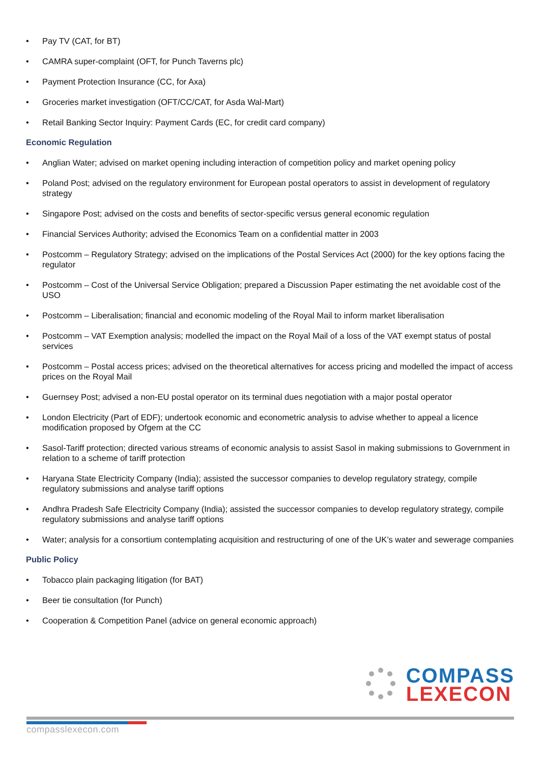• Pay TV (CAT, for BT)
• CAMRA super-complaint (OFT, for Punch Taverns plc)
• Payment Protection Insurance (CC, for Axa)
• Groceries market investigation (OFT/CC/CAT, for Asda Wal-Mart)
• Retail Banking Sector Inquiry: Payment Cards (EC, for credit card company)
Economic Regulation
• Anglian Water; advised on market opening including interaction of competition policy and market opening policy
• Poland Post; advised on the regulatory environment for European postal operators to assist in development of regulatory strategy
• Singapore Post; advised on the costs and benefits of sector-specific versus general economic regulation
• Financial Services Authority; advised the Economics Team on a confidential matter in 2003
• Postcomm – Regulatory Strategy; advised on the implications of the Postal Services Act (2000) for the key options facing the regulator
• Postcomm – Cost of the Universal Service Obligation; prepared a Discussion Paper estimating the net avoidable cost of the USO
• Postcomm – Liberalisation; financial and economic modeling of the Royal Mail to inform market liberalisation
• Postcomm – VAT Exemption analysis; modelled the impact on the Royal Mail of a loss of the VAT exempt status of postal services
• Postcomm – Postal access prices; advised on the theoretical alternatives for access pricing and modelled the impact of access prices on the Royal Mail
• Guernsey Post; advised a non-EU postal operator on its terminal dues negotiation with a major postal operator
• London Electricity (Part of EDF); undertook economic and econometric analysis to advise whether to appeal a licence modification proposed by Ofgem at the CC
• Sasol-Tariff protection; directed various streams of economic analysis to assist Sasol in making submissions to Government in relation to a scheme of tariff protection
• Haryana State Electricity Company (India); assisted the successor companies to develop regulatory strategy, compile regulatory submissions and analyse tariff options
• Andhra Pradesh Safe Electricity Company (India); assisted the successor companies to develop regulatory strategy, compile regulatory submissions and analyse tariff options
• Water; analysis for a consortium contemplating acquisition and restructuring of one of the UK’s water and sewerage companies
Public Policy
• Tobacco plain packaging litigation (for BAT)
• Beer tie consultation (for Punch)
• Cooperation & Competition Panel (advice on general economic approach)
COMPASS
LEXECON
compasslexecon.com